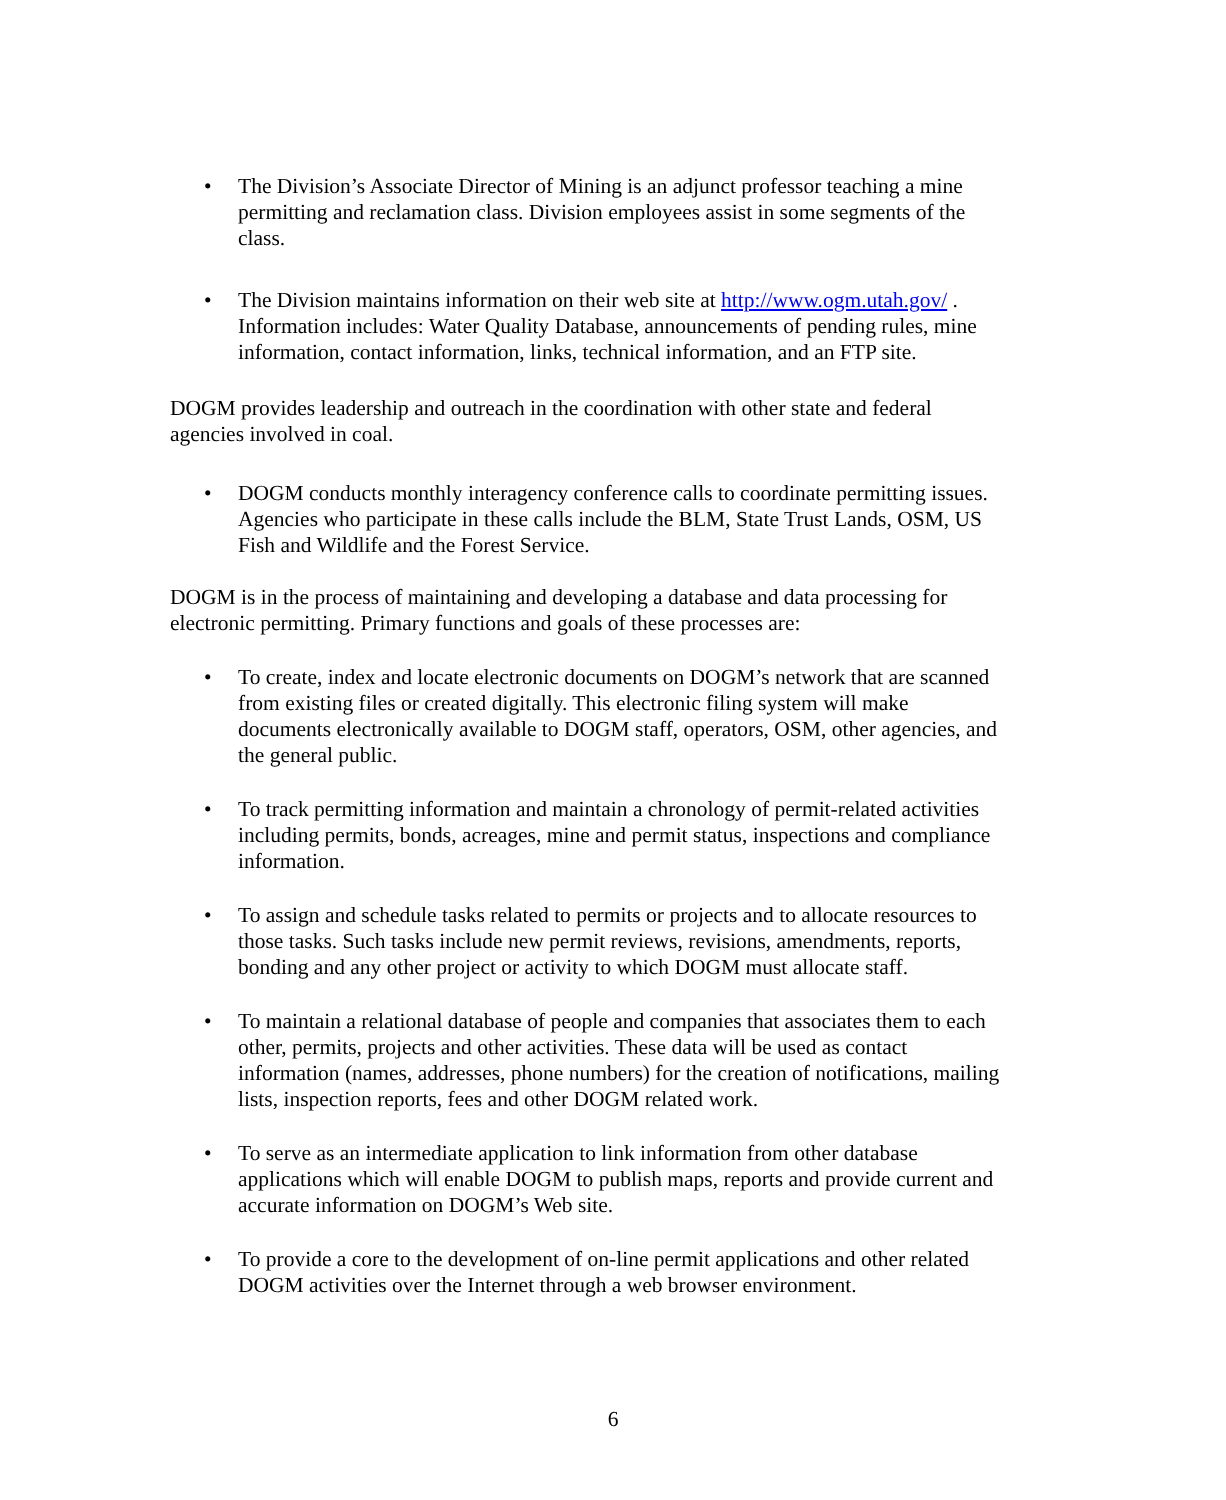• The Division’s Associate Director of Mining is an adjunct professor teaching a mine permitting and reclamation class. Division employees assist in some segments of the class.
• The Division maintains information on their web site at http://www.ogm.utah.gov/ . Information includes: Water Quality Database, announcements of pending rules, mine information, contact information, links, technical information, and an FTP site.
DOGM provides leadership and outreach in the coordination with other state and federal agencies involved in coal.
• DOGM conducts monthly interagency conference calls to coordinate permitting issues. Agencies who participate in these calls include the BLM, State Trust Lands, OSM, US Fish and Wildlife and the Forest Service.
DOGM is in the process of maintaining and developing a database and data processing for electronic permitting. Primary functions and goals of these processes are:
• To create, index and locate electronic documents on DOGM’s network that are scanned from existing files or created digitally. This electronic filing system will make documents electronically available to DOGM staff, operators, OSM, other agencies, and the general public.
• To track permitting information and maintain a chronology of permit-related activities including permits, bonds, acreages, mine and permit status, inspections and compliance information.
• To assign and schedule tasks related to permits or projects and to allocate resources to those tasks. Such tasks include new permit reviews, revisions, amendments, reports, bonding and any other project or activity to which DOGM must allocate staff.
• To maintain a relational database of people and companies that associates them to each other, permits, projects and other activities. These data will be used as contact information (names, addresses, phone numbers) for the creation of notifications, mailing lists, inspection reports, fees and other DOGM related work.
• To serve as an intermediate application to link information from other database applications which will enable DOGM to publish maps, reports and provide current and accurate information on DOGM’s Web site.
• To provide a core to the development of on-line permit applications and other related DOGM activities over the Internet through a web browser environment.
6